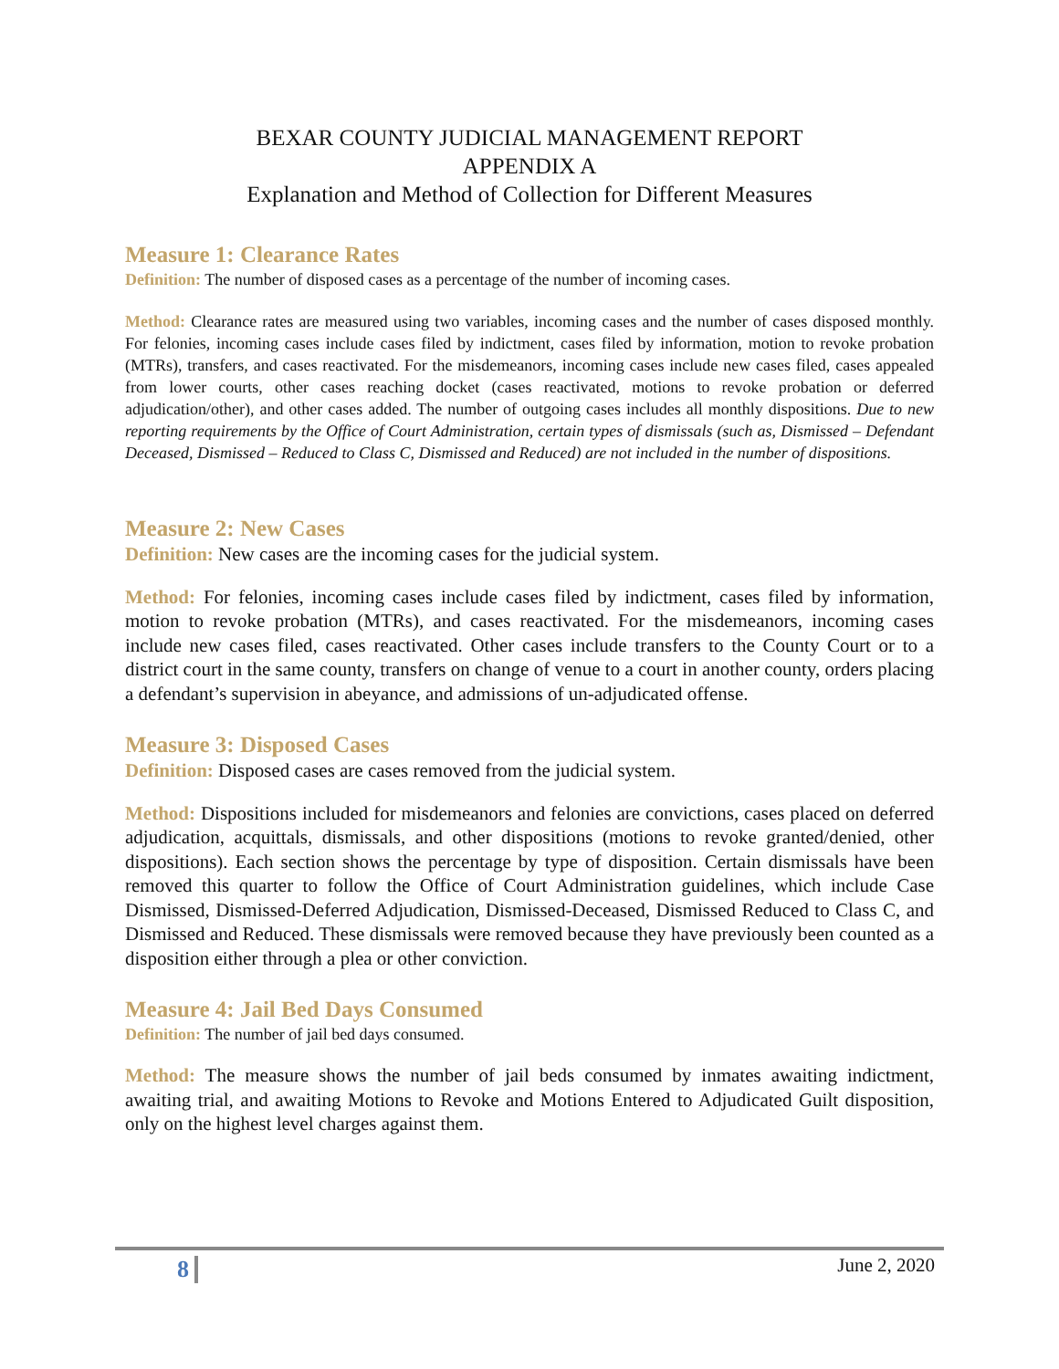BEXAR COUNTY JUDICIAL MANAGEMENT REPORT
APPENDIX A
Explanation and Method of Collection for Different Measures
Measure 1: Clearance Rates
Definition: The number of disposed cases as a percentage of the number of incoming cases.
Method: Clearance rates are measured using two variables, incoming cases and the number of cases disposed monthly. For felonies, incoming cases include cases filed by indictment, cases filed by information, motion to revoke probation (MTRs), transfers, and cases reactivated. For the misdemeanors, incoming cases include new cases filed, cases appealed from lower courts, other cases reaching docket (cases reactivated, motions to revoke probation or deferred adjudication/other), and other cases added. The number of outgoing cases includes all monthly dispositions. Due to new reporting requirements by the Office of Court Administration, certain types of dismissals (such as, Dismissed – Defendant Deceased, Dismissed – Reduced to Class C, Dismissed and Reduced) are not included in the number of dispositions.
Measure 2: New Cases
Definition: New cases are the incoming cases for the judicial system.
Method: For felonies, incoming cases include cases filed by indictment, cases filed by information, motion to revoke probation (MTRs), and cases reactivated. For the misdemeanors, incoming cases include new cases filed, cases reactivated. Other cases include transfers to the County Court or to a district court in the same county, transfers on change of venue to a court in another county, orders placing a defendant’s supervision in abeyance, and admissions of un-adjudicated offense.
Measure 3: Disposed Cases
Definition: Disposed cases are cases removed from the judicial system.
Method: Dispositions included for misdemeanors and felonies are convictions, cases placed on deferred adjudication, acquittals, dismissals, and other dispositions (motions to revoke granted/denied, other dispositions). Each section shows the percentage by type of disposition. Certain dismissals have been removed this quarter to follow the Office of Court Administration guidelines, which include Case Dismissed, Dismissed-Deferred Adjudication, Dismissed-Deceased, Dismissed Reduced to Class C, and Dismissed and Reduced. These dismissals were removed because they have previously been counted as a disposition either through a plea or other conviction.
Measure 4: Jail Bed Days Consumed
Definition: The number of jail bed days consumed.
Method: The measure shows the number of jail beds consumed by inmates awaiting indictment, awaiting trial, and awaiting Motions to Revoke and Motions Entered to Adjudicated Guilt disposition, only on the highest level charges against them.
8 June 2, 2020